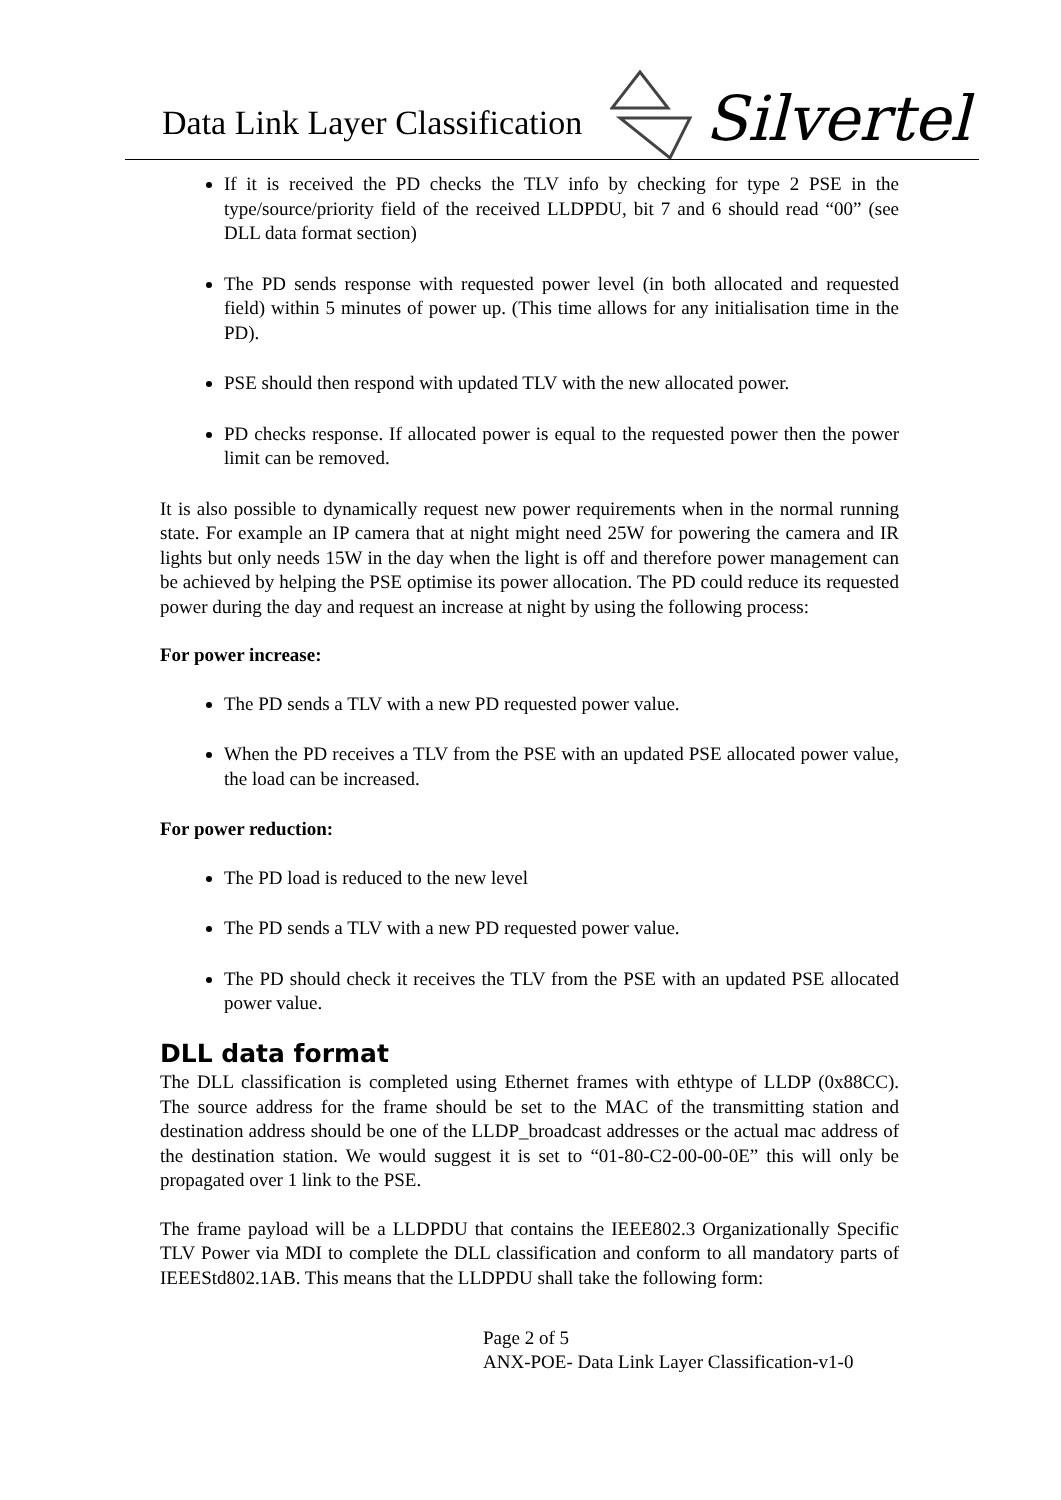Data Link Layer Classification
Silvertel
If it is received the PD checks the TLV info by checking for type 2 PSE in the type/source/priority field of the received LLDPDU, bit 7 and 6 should read “00” (see DLL data format section)
The PD sends response with requested power level (in both allocated and requested field) within 5 minutes of power up. (This time allows for any initialisation time in the PD).
PSE should then respond with updated TLV with the new allocated power.
PD checks response. If allocated power is equal to the requested power then the power limit can be removed.
It is also possible to dynamically request new power requirements when in the normal running state. For example an IP camera that at night might need 25W for powering the camera and IR lights but only needs 15W in the day when the light is off and therefore power management can be achieved by helping the PSE optimise its power allocation. The PD could reduce its requested power during the day and request an increase at night by using the following process:
For power increase:
The PD sends a TLV with a new PD requested power value.
When the PD receives a TLV from the PSE with an updated PSE allocated power value, the load can be increased.
For power reduction:
The PD load is reduced to the new level
The PD sends a TLV with a new PD requested power value.
The PD should check it receives the TLV from the PSE with an updated PSE allocated power value.
DLL data format
The DLL classification is completed using Ethernet frames with ethtype of LLDP (0x88CC). The source address for the frame should be set to the MAC of the transmitting station and destination address should be one of the LLDP_broadcast addresses or the actual mac address of the destination station. We would suggest it is set to “01-80-C2-00-00-0E” this will only be propagated over 1 link to the PSE.
The frame payload will be a LLDPDU that contains the IEEE802.3 Organizationally Specific TLV Power via MDI to complete the DLL classification and conform to all mandatory parts of IEEEStd802.1AB. This means that the LLDPDU shall take the following form:
Page 2 of 5
ANX-POE- Data Link Layer Classification-v1-0